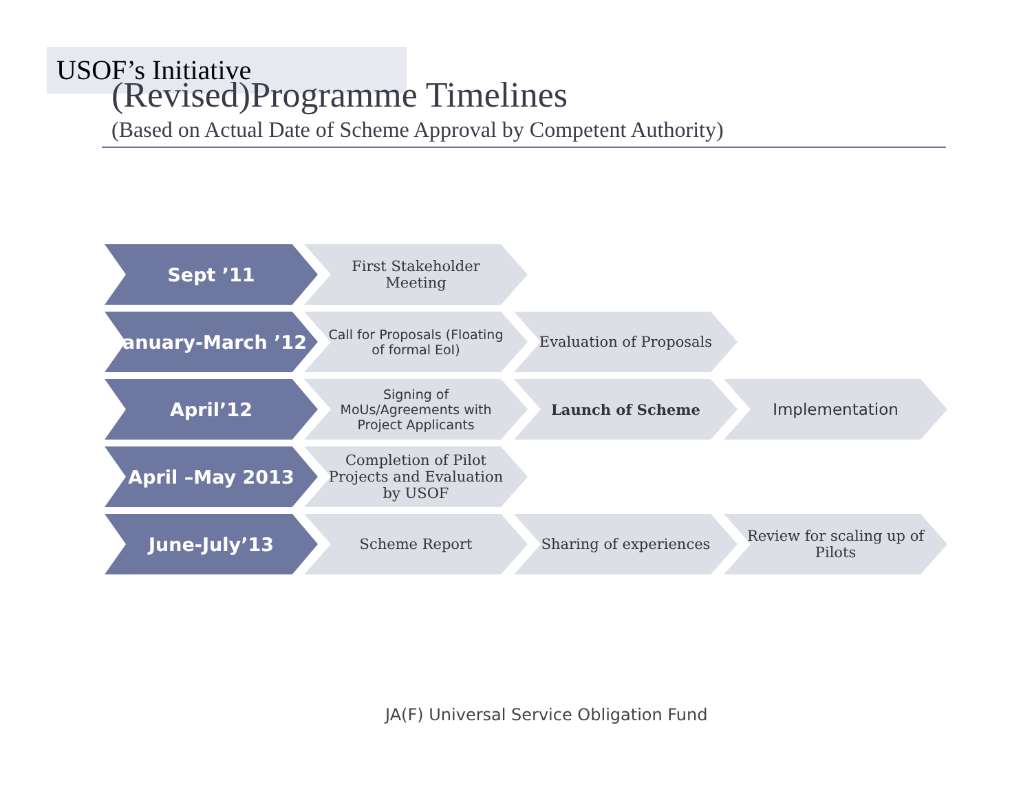USOF’s Initiative
(Revised)Programme Timelines
(Based on Actual Date of Scheme Approval by Competent Authority)
Sept ’11
First Stakeholder Meeting
January-March ’12
Call for Proposals (Floating of formal EoI)
Evaluation of Proposals
April’12
Signing of MoUs/Agreements with Project Applicants
Launch of Scheme Implementation
April –May 2013
Completion of Pilot Projects and Evaluation by USOF
June-July’13
Scheme Report Sharing of experiences Review for scaling up of Pilots
JA(F) Universal Service Obligation Fund